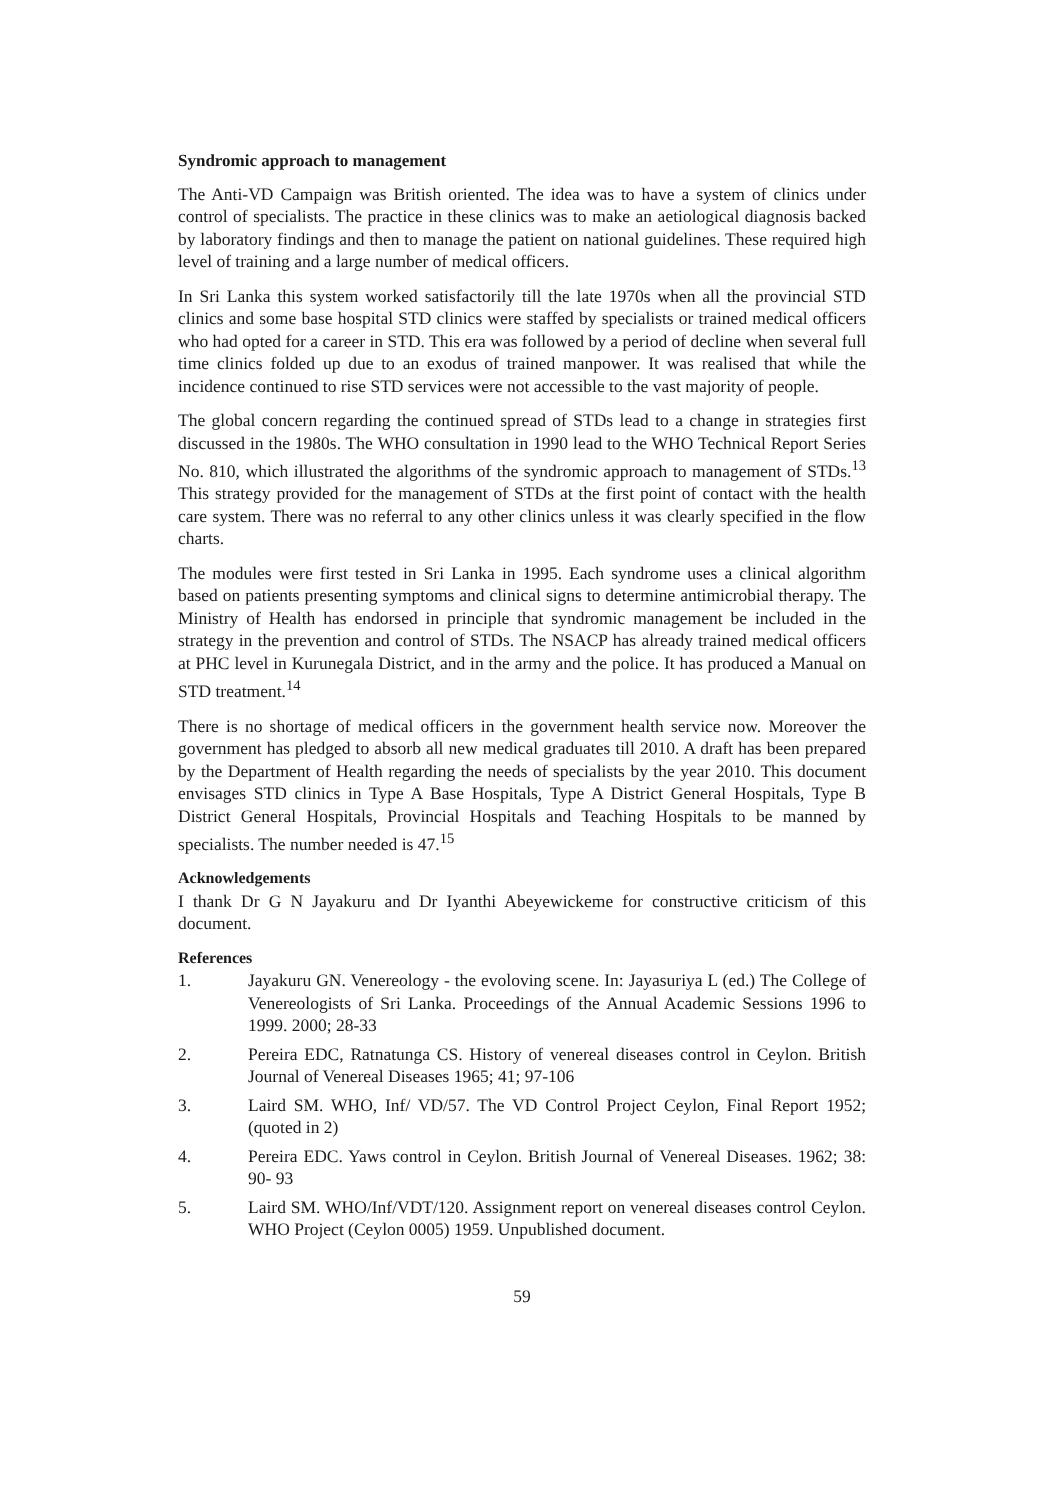Syndromic approach to management
The Anti-VD Campaign was British oriented. The idea was to have a system of clinics under control of specialists. The practice in these clinics was to make an aetiological diagnosis backed by laboratory findings and then to manage the patient on national guidelines. These required high level of training and a large number of medical officers.
In Sri Lanka this system worked satisfactorily till the late 1970s when all the provincial STD clinics and some base hospital STD clinics were staffed by specialists or trained medical officers who had opted for a career in STD. This era was followed by a period of decline when several full time clinics folded up due to an exodus of trained manpower. It was realised that while the incidence continued to rise STD services were not accessible to the vast majority of people.
The global concern regarding the continued spread of STDs lead to a change in strategies first discussed in the 1980s. The WHO consultation in 1990 lead to the WHO Technical Report Series No. 810, which illustrated the algorithms of the syndromic approach to management of STDs.<sup>13</sup> This strategy provided for the management of STDs at the first point of contact with the health care system. There was no referral to any other clinics unless it was clearly specified in the flow charts.
The modules were first tested in Sri Lanka in 1995. Each syndrome uses a clinical algorithm based on patients presenting symptoms and clinical signs to determine antimicrobial therapy. The Ministry of Health has endorsed in principle that syndromic management be included in the strategy in the prevention and control of STDs. The NSACP has already trained medical officers at PHC level in Kurunegala District, and in the army and the police. It has produced a Manual on STD treatment.<sup>14</sup>
There is no shortage of medical officers in the government health service now. Moreover the government has pledged to absorb all new medical graduates till 2010. A draft has been prepared by the Department of Health regarding the needs of specialists by the year 2010. This document envisages STD clinics in Type A Base Hospitals, Type A District General Hospitals, Type B District General Hospitals, Provincial Hospitals and Teaching Hospitals to be manned by specialists. The number needed is 47.<sup>15</sup>
Acknowledgements
I thank Dr G N Jayakuru and Dr Iyanthi Abeyewickeme for constructive criticism of this document.
References
1. Jayakuru GN. Venereology - the evoloving scene. In: Jayasuriya L (ed.) The College of Venereologists of Sri Lanka. Proceedings of the Annual Academic Sessions 1996 to 1999. 2000; 28-33
2. Pereira EDC, Ratnatunga CS. History of venereal diseases control in Ceylon. British Journal of Venereal Diseases 1965; 41; 97-106
3. Laird SM. WHO, Inf/ VD/57. The VD Control Project Ceylon, Final Report 1952; (quoted in 2)
4. Pereira EDC. Yaws control in Ceylon. British Journal of Venereal Diseases. 1962; 38: 90- 93
5. Laird SM. WHO/Inf/VDT/120. Assignment report on venereal diseases control Ceylon. WHO Project (Ceylon 0005) 1959. Unpublished document.
59